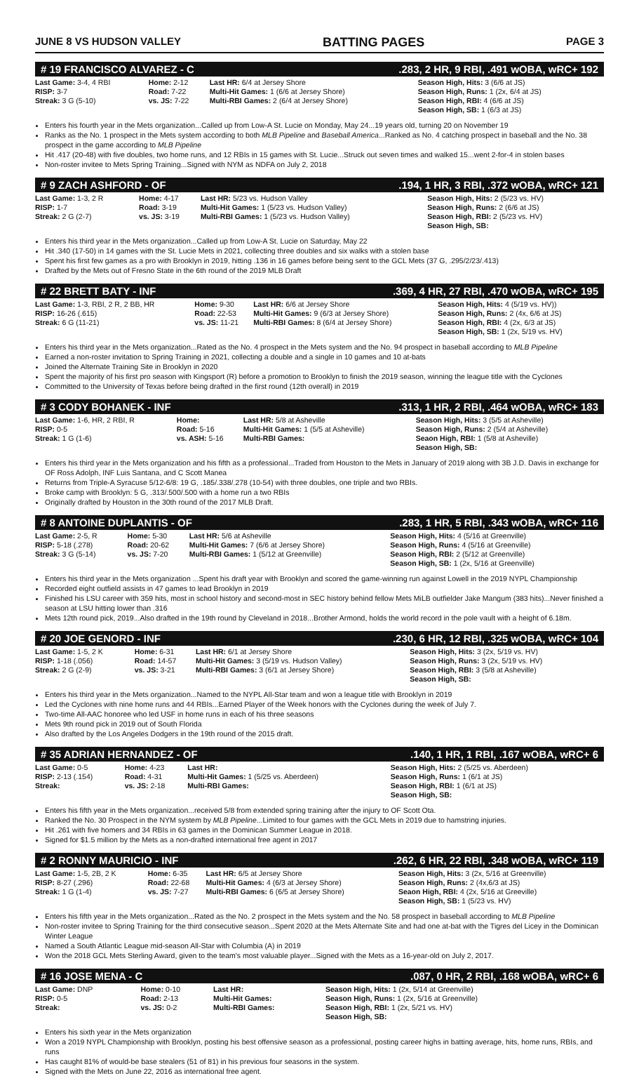JUNE 8 VS HUDSON VALLEY BATTING PAGES PAGE 3
# 19 FRANCISCO ALVAREZ - C.283, 2 HR, 9 RBI, .491 wOBA, wRC+ 192
| Last Game: 3-4, 4 RBI RISP: 3-7 Streak: 3 G (5-10) | Home: 2-12 Road: 7-22 vs. JS: 7-22 | Last HR: 6/4 at Jersey Shore Multi-Hit Games: 1 (6/6 at Jersey Shore) Multi-RBI Games: 2 (6/4 at Jersey Shore) | Season High, Hits: 3 (6/6 at JS) Season High, Runs: 1 (2x, 6/4 at JS) Season High, RBI: 4 (6/6 at JS) Season High, SB: 1 (6/3 at JS) |
Enters his fourth year in the Mets organization...Called up from Low-A St. Lucie on Monday, May 24...19 years old, turning 20 on November 19
Ranks as the No. 1 prospect in the Mets system according to both MLB Pipeline and Baseball America...Ranked as No. 4 catching prospect in baseball and the No. 38 prospect in the game according to MLB Pipeline
Hit .417 (20-48) with five doubles, two home runs, and 12 RBIs in 15 games with St. Lucie...Struck out seven times and walked 15...went 2-for-4 in stolen bases
Non-roster invitee to Mets Spring Training...Signed with NYM as NDFA on July 2, 2018
# 9 ZACH ASHFORD - OF.194, 1 HR, 3 RBI, .372 wOBA, wRC+ 121
| Last Game: 1-3, 2 R RISP: 1-7 Streak: 2 G (2-7) | Home: 4-17 Road: 3-19 vs. JS: 3-19 | Last HR: 5/23 vs. Hudson Valley Multi-Hit Games: 1 (5/23 vs. Hudson Valley) Multi-RBI Games: 1 (5/23 vs. Hudson Valley) | Season High, Hits: 2 (5/23 vs. HV) Season High, Runs: 2 (6/6 at JS) Season High, RBI: 2 (5/23 vs. HV) Season High, SB: |
Enters his third year in the Mets organization...Called up from Low-A St. Lucie on Saturday, May 22
Hit .340 (17-50) in 14 games with the St. Lucie Mets in 2021, collecting three doubles and six walks with a stolen base
Spent his first few games as a pro with Brooklyn in 2019, hitting .136 in 16 games before being sent to the GCL Mets (37 G, .295/2/23/.413)
Drafted by the Mets out of Fresno State in the 6th round of the 2019 MLB Draft
# 22 BRETT BATY - INF.369, 4 HR, 27 RBI, .470 wOBA, wRC+ 195
| Last Game: 1-3, RBI, 2 R, 2 BB, HR RISP: 16-26 (.615) Streak: 6 G (11-21) | Home: 9-30 Road: 22-53 vs. JS: 11-21 | Last HR: 6/6 at Jersey Shore Multi-Hit Games: 9 (6/3 at Jersey Shore) Multi-RBI Games: 8 (6/4 at Jersey Shore) | Season High, Hits: 4 (5/19 vs. HV)) Season High, Runs: 2 (4x, 6/6 at JS) Season High, RBI: 4 (2x, 6/3 at JS) Season High, SB: 1 (2x, 5/19 vs. HV) |
Enters his third year in the Mets organization...Rated as the No. 4 prospect in the Mets system and the No. 94 prospect in baseball according to MLB Pipeline
Earned a non-roster invitation to Spring Training in 2021, collecting a double and a single in 10 games and 10 at-bats
Joined the Alternate Training Site in Brooklyn in 2020
Spent the majority of his first pro season with Kingsport (R) before a promotion to Brooklyn to finish the 2019 season, winning the league title with the Cyclones
Committed to the University of Texas before being drafted in the first round (12th overall) in 2019
# 3 CODY BOHANEK - INF.313, 1 HR, 2 RBI, .464 wOBA, wRC+ 183
| Last Game: 1-6, HR, 2 RBI, R RISP: 0-5 Streak: 1 G (1-6) | Home: Road: 5-16 vs. ASH: 5-16 | Last HR: 5/8 at Asheville Multi-Hit Games: 1 (5/5 at Asheville) Multi-RBI Games: | Season High, Hits: 3 (5/5 at Asheville) Season High, Runs: 2 (5/4 at Asheville) Seaon High, RBI: 1 (5/8 at Asheville) Season High, SB: |
Enters his third year in the Mets organization and his fifth as a professional...Traded from Houston to the Mets in January of 2019 along with 3B J.D. Davis in exchange for OF Ross Adolph, INF Luis Santana, and C Scott Manea
Returns from Triple-A Syracuse 5/12-6/8: 19 G, .185/.338/.278 (10-54) with three doubles, one triple and two RBIs.
Broke camp with Brooklyn: 5 G, .313/.500/.500 with a home run a two RBIs
Originally drafted by Houston in the 30th round of the 2017 MLB Draft.
# 8 ANTOINE DUPLANTIS - OF.283, 1 HR, 5 RBI, .343 wOBA, wRC+ 116
| Last Game: 2-5, R RISP: 5-18 (.278) Streak: 3 G (5-14) | Home: 5-30 Road: 20-62 vs. JS: 7-20 | Last HR: 5/6 at Asheville Multi-Hit Games: 7 (6/6 at Jersey Shore) Multi-RBI Games: 1 (5/12 at Greenville) | Season High, Hits: 4 (5/16 at Greenville) Season High, Runs: 4 (5/16 at Greenville) Season High, RBI: 2 (5/12 at Greenville) Season High, SB: 1 (2x, 5/16 at Greenville) |
Enters his third year in the Mets organization ...Spent his draft year with Brooklyn and scored the game-winning run against Lowell in the 2019 NYPL Championship
Recorded eight outfield assists in 47 games to lead Brooklyn in 2019
Finished his LSU career with 359 hits, most in school history and second-most in SEC history behind fellow Mets MiLB outfielder Jake Mangum (383 hits)...Never finished a season at LSU hitting lower than .316
Mets 12th round pick, 2019...Also drafted in the 19th round by Cleveland in 2018...Brother Armond, holds the world record in the pole vault with a height of 6.18m.
# 20 JOE GENORD - INF.230, 6 HR, 12 RBI, .325 wOBA, wRC+ 104
| Last Game: 1-5, 2 K RISP: 1-18 (.056) Streak: 2 G (2-9) | Home: 6-31 Road: 14-57 vs. JS: 3-21 | Last HR: 6/1 at Jersey Shore Multi-Hit Games: 3 (5/19 vs. Hudson Valley) Multi-RBI Games: 3 (6/1 at Jersey Shore) | Season High, Hits: 3 (2x, 5/19 vs. HV) Season High, Runs: 3 (2x, 5/19 vs. HV) Season High, RBI: 3 (5/8 at Asheville) Season High, SB: |
Enters his third year in the Mets organization...Named to the NYPL All-Star team and won a league title with Brooklyn in 2019
Led the Cyclones with nine home runs and 44 RBIs...Earned Player of the Week honors with the Cyclones during the week of July 7.
Two-time All-AAC honoree who led USF in home runs in each of his three seasons
Mets 9th round pick in 2019 out of South Florida
Also drafted by the Los Angeles Dodgers in the 19th round of the 2015 draft.
# 35 ADRIAN HERNANDEZ - OF.140, 1 HR, 1 RBI, .167 wOBA, wRC+ 6
| Last Game: 0-5 RISP: 2-13 (.154) Streak: | Home: 4-23 Road: 4-31 vs. JS: 2-18 | Last HR: Multi-Hit Games: 1 (5/25 vs. Aberdeen) Multi-RBI Games: | Season High, Hits: 2 (5/25 vs. Aberdeen) Season High, Runs: 1 (6/1 at JS) Season High, RBI: 1 (6/1 at JS) Season High, SB: |
Enters his fifth year in the Mets organization...received 5/8 from extended spring training after the injury to OF Scott Ota.
Ranked the No. 30 Prospect in the NYM system by MLB Pipeline...Limited to four games with the GCL Mets in 2019 due to hamstring injuries.
Hit .261 with five homers and 34 RBIs in 63 games in the Dominican Summer League in 2018.
Signed for $1.5 million by the Mets as a non-drafted international free agent in 2017
# 2 RONNY MAURICIO - INF.262, 6 HR, 22 RBI, .348 wOBA, wRC+ 119
| Last Game: 1-5, 2B, 2 K RISP: 8-27 (.296) Streak: 1 G (1-4) | Home: 6-35 Road: 22-68 vs. JS: 7-27 | Last HR: 6/5 at Jersey Shore Multi-Hit Games: 4 (6/3 at Jersey Shore) Multi-RBI Games: 6 (6/5 at Jersey Shore) | Season High, Hits: 3 (2x, 5/16 at Greenville) Season High, Runs: 2 (4x,6/3 at JS) Seaon High, RBI: 4 (2x, 5/16 at Greeville) Season High, SB: 1 (5/23 vs. HV) |
Enters his fifth year in the Mets organization...Rated as the No. 2 prospect in the Mets system and the No. 58 prospect in baseball according to MLB Pipeline
Non-roster invitee to Spring Training for the third consecutive season...Spent 2020 at the Mets Alternate Site and had one at-bat with the Tigres del Licey in the Dominican Winter League
Named a South Atlantic League mid-season All-Star with Columbia (A) in 2019
Won the 2018 GCL Mets Sterling Award, given to the team's most valuable player...Signed with the Mets as a 16-year-old on July 2, 2017.
# 16 JOSE MENA - C.087, 0 HR, 2 RBI, .168 wOBA, wRC+ 6
| Last Game: DNP RISP: 0-5 Streak: | Home: 0-10 Road: 2-13 vs. JS: 0-2 | Last HR: Multi-Hit Games: Multi-RBI Games: | Season High, Hits: 1 (2x, 5/14 at Greenville) Season High, Runs: 1 (2x, 5/16 at Greenville) Season High, RBI: 1 (2x, 5/21 vs. HV) Season High, SB: |
Enters his sixth year in the Mets organization
Won a 2019 NYPL Championship with Brooklyn, posting his best offensive season as a professional, posting career highs in batting average, hits, home runs, RBIs, and runs
Has caught 81% of would-be base stealers (51 of 81) in his previous four seasons in the system.
Signed with the Mets on June 22, 2016 as international free agent.